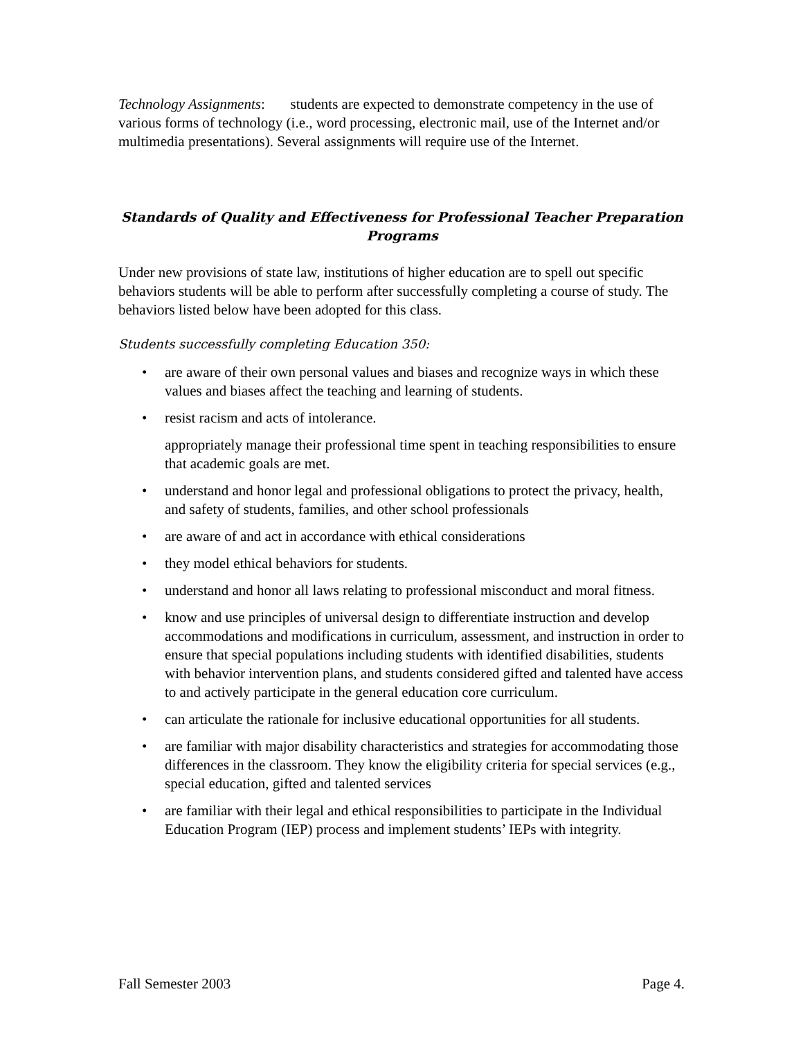Technology Assignments: students are expected to demonstrate competency in the use of various forms of technology (i.e., word processing, electronic mail, use of the Internet and/or multimedia presentations). Several assignments will require use of the Internet.
Standards of Quality and Effectiveness for Professional Teacher Preparation Programs
Under new provisions of state law, institutions of higher education are to spell out specific behaviors students will be able to perform after successfully completing a course of study. The behaviors listed below have been adopted for this class.
Students successfully completing Education 350:
• are aware of their own personal values and biases and recognize ways in which these values and biases affect the teaching and learning of students.
• resist racism and acts of intolerance.
appropriately manage their professional time spent in teaching responsibilities to ensure that academic goals are met.
• understand and honor legal and professional obligations to protect the privacy, health, and safety of students, families, and other school professionals
• are aware of and act in accordance with ethical considerations
• they model ethical behaviors for students.
• understand and honor all laws relating to professional misconduct and moral fitness.
• know and use principles of universal design to differentiate instruction and develop accommodations and modifications in curriculum, assessment, and instruction in order to ensure that special populations including students with identified disabilities, students with behavior intervention plans, and students considered gifted and talented have access to and actively participate in the general education core curriculum.
• can articulate the rationale for inclusive educational opportunities for all students.
• are familiar with major disability characteristics and strategies for accommodating those differences in the classroom. They know the eligibility criteria for special services (e.g., special education, gifted and talented services
• are familiar with their legal and ethical responsibilities to participate in the Individual Education Program (IEP) process and implement students’ IEPs with integrity.
Fall Semester 2003 Page 4.